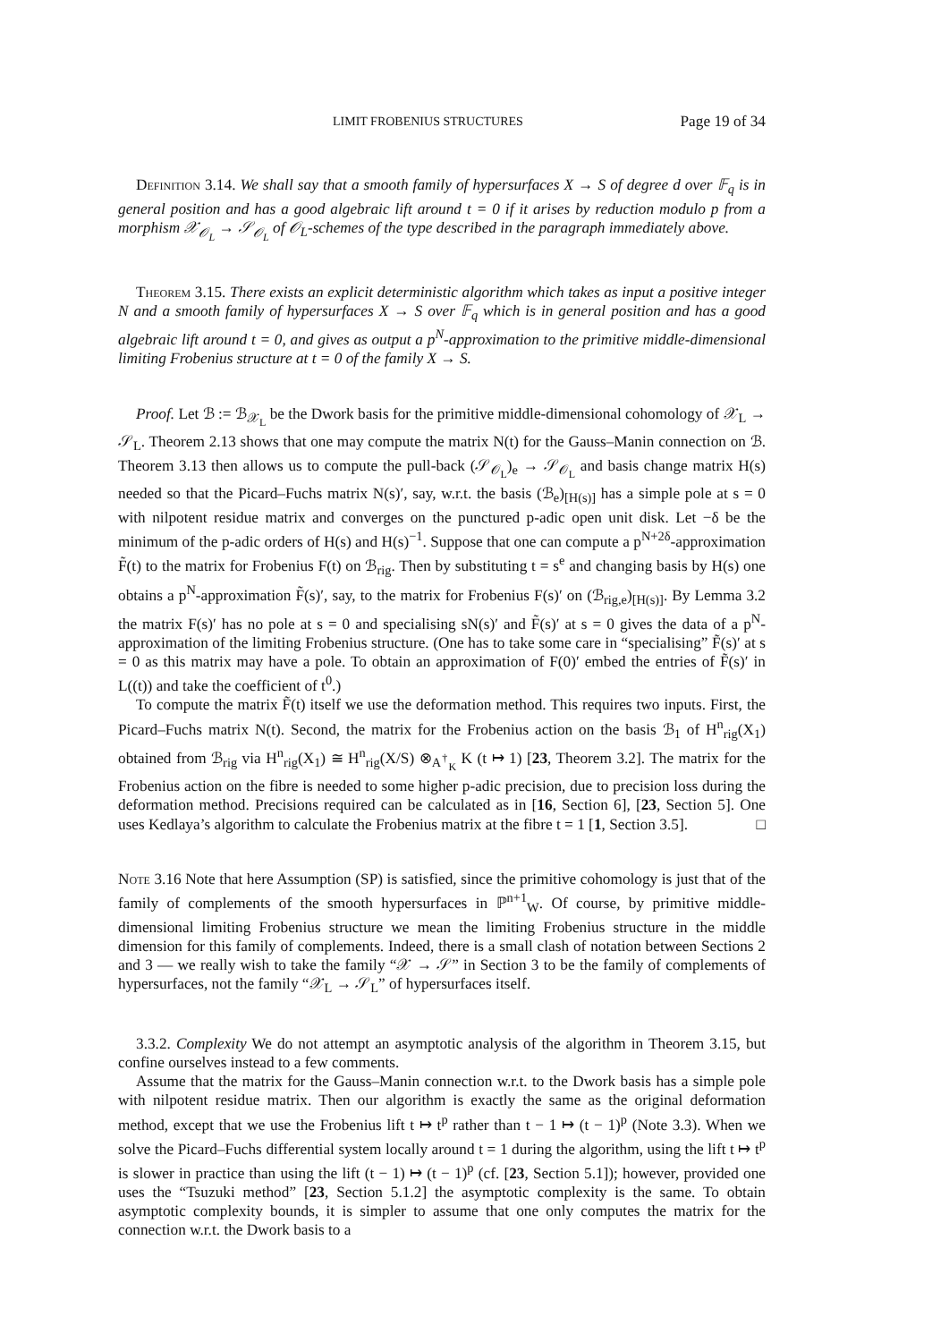LIMIT FROBENIUS STRUCTURES Page 19 of 34
Definition 3.14. We shall say that a smooth family of hypersurfaces X → S of degree d over 𝔽<sub>q</sub> is in general position and has a good algebraic lift around t = 0 if it arises by reduction modulo p from a morphism 𝒳<sub>𝒪<sub>L</sub></sub> → 𝒮<sub>𝒪<sub>L</sub></sub> of 𝒪<sub>L</sub>-schemes of the type described in the paragraph immediately above.
Theorem 3.15. There exists an explicit deterministic algorithm which takes as input a positive integer N and a smooth family of hypersurfaces X → S over 𝔽<sub>q</sub> which is in general position and has a good algebraic lift around t = 0, and gives as output a p<sup>N</sup>-approximation to the primitive middle-dimensional limiting Frobenius structure at t = 0 of the family X → S.
Proof. Let ℬ := ℬ<sub>𝒳<sub>L</sub></sub> be the Dwork basis for the primitive middle-dimensional cohomology of 𝒳<sub>L</sub> → 𝒮<sub>L</sub>. Theorem 2.13 shows that one may compute the matrix N(t) for the Gauss–Manin connection on ℬ. Theorem 3.13 then allows us to compute the pull-back (𝒮<sub>𝒪<sub>L</sub></sub>)<sub>e</sub> → 𝒮<sub>𝒪<sub>L</sub></sub> and basis change matrix H(s) needed so that the Picard–Fuchs matrix N(s)′, say, w.r.t. the basis (ℬ<sub>e</sub>)<sub>[H(s)]</sub> has a simple pole at s = 0 with nilpotent residue matrix and converges on the punctured p-adic open unit disk. Let −δ be the minimum of the p-adic orders of H(s) and H(s)<sup>−1</sup>. Suppose that one can compute a p<sup>N+2δ</sup>-approximation F̃(t) to the matrix for Frobenius F(t) on ℬ<sub>rig</sub>. Then by substituting t = s<sup>e</sup> and changing basis by H(s) one obtains a p<sup>N</sup>-approximation F̃(s)′, say, to the matrix for Frobenius F(s)′ on (ℬ<sub>rig,e</sub>)<sub>[H(s)]</sub>. By Lemma 3.2 the matrix F(s)′ has no pole at s = 0 and specialising sN(s)′ and F̃(s)′ at s = 0 gives the data of a p<sup>N</sup>-approximation of the limiting Frobenius structure. (One has to take some care in “specialising” F̃(s)′ at s = 0 as this matrix may have a pole. To obtain an approximation of F(0)′ embed the entries of F̃(s)′ in L((t)) and take the coefficient of t<sup>0</sup>.)
To compute the matrix F̃(t) itself we use the deformation method. This requires two inputs. First, the Picard–Fuchs matrix N(t). Second, the matrix for the Frobenius action on the basis ℬ<sub>1</sub> of H<sup>n</sup><sub>rig</sub>(X<sub>1</sub>) obtained from ℬ<sub>rig</sub> via H<sup>n</sup><sub>rig</sub>(X<sub>1</sub>) ≅ H<sup>n</sup><sub>rig</sub>(X/S) ⊗<sub>A<sup>†</sup><sub>K</sub></sub> K (t ↦ 1) [23, Theorem 3.2]. The matrix for the Frobenius action on the fibre is needed to some higher p-adic precision, due to precision loss during the deformation method. Precisions required can be calculated as in [16, Section 6], [23, Section 5]. One uses Kedlaya’s algorithm to calculate the Frobenius matrix at the fibre t = 1 [1, Section 3.5]. □
Note 3.16 Note that here Assumption (SP) is satisfied, since the primitive cohomology is just that of the family of complements of the smooth hypersurfaces in ℙ<sup>n+1</sup><sub>W</sub>. Of course, by primitive middle-dimensional limiting Frobenius structure we mean the limiting Frobenius structure in the middle dimension for this family of complements. Indeed, there is a small clash of notation between Sections 2 and 3 — we really wish to take the family “𝒳 → 𝒮” in Section 3 to be the family of complements of hypersurfaces, not the family “𝒳<sub>L</sub> → 𝒮<sub>L</sub>” of hypersurfaces itself.
3.3.2. Complexity We do not attempt an asymptotic analysis of the algorithm in Theorem 3.15, but confine ourselves instead to a few comments.
Assume that the matrix for the Gauss–Manin connection w.r.t. to the Dwork basis has a simple pole with nilpotent residue matrix. Then our algorithm is exactly the same as the original deformation method, except that we use the Frobenius lift t ↦ t<sup>p</sup> rather than t − 1 ↦ (t − 1)<sup>p</sup> (Note 3.3). When we solve the Picard–Fuchs differential system locally around t = 1 during the algorithm, using the lift t ↦ t<sup>p</sup> is slower in practice than using the lift (t − 1) ↦ (t − 1)<sup>p</sup> (cf. [23, Section 5.1]); however, provided one uses the “Tsuzuki method” [23, Section 5.1.2] the asymptotic complexity is the same. To obtain asymptotic complexity bounds, it is simpler to assume that one only computes the matrix for the connection w.r.t. the Dwork basis to a